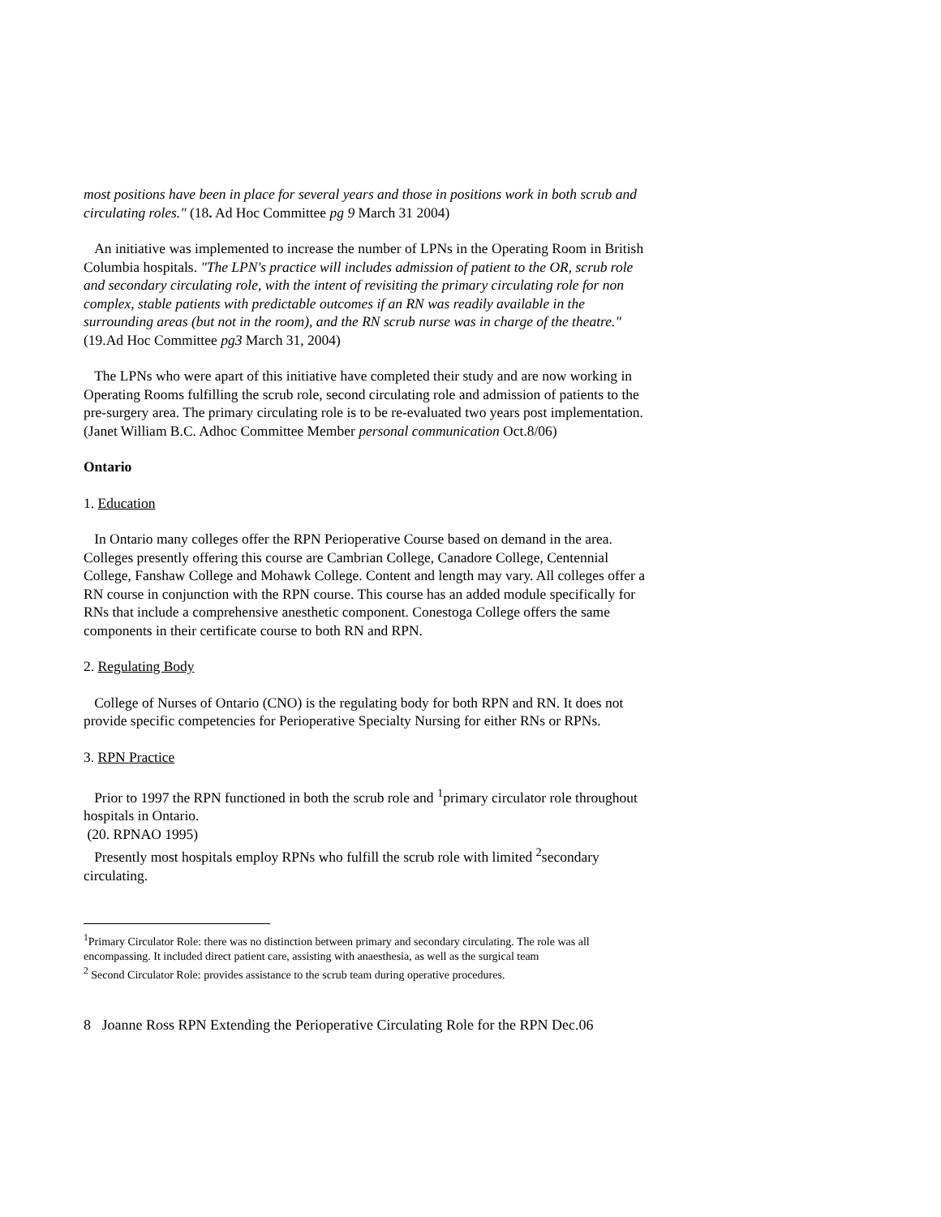most positions have been in place for several years and those in positions work in both scrub and circulating roles." (18. Ad Hoc Committee pg 9 March 31 2004)
An initiative was implemented to increase the number of LPNs in the Operating Room in British Columbia hospitals. "The LPN's practice will includes admission of patient to the OR, scrub role and secondary circulating role, with the intent of revisiting the primary circulating role for non complex, stable patients with predictable outcomes if an RN was readily available in the surrounding areas (but not in the room), and the RN scrub nurse was in charge of the theatre." (19.Ad Hoc Committee pg3 March 31, 2004)
The LPNs who were apart of this initiative have completed their study and are now working in Operating Rooms fulfilling the scrub role, second circulating role and admission of patients to the pre-surgery area. The primary circulating role is to be re-evaluated two years post implementation. (Janet William B.C. Adhoc Committee Member personal communication Oct.8/06)
Ontario
1. Education
In Ontario many colleges offer the RPN Perioperative Course based on demand in the area. Colleges presently offering this course are Cambrian College, Canadore College, Centennial College, Fanshaw College and Mohawk College. Content and length may vary. All colleges offer a RN course in conjunction with the RPN course. This course has an added module specifically for RNs that include a comprehensive anesthetic component. Conestoga College offers the same components in their certificate course to both RN and RPN.
2. Regulating Body
College of Nurses of Ontario (CNO) is the regulating body for both RPN and RN. It does not provide specific competencies for Perioperative Specialty Nursing for either RNs or RPNs.
3. RPN Practice
Prior to 1997 the RPN functioned in both the scrub role and <sup>1</sup>primary circulator role throughout hospitals in Ontario.
(20. RPNAO 1995)
Presently most hospitals employ RPNs who fulfill the scrub role with limited <sup>2</sup>secondary circulating.
<sup>1</sup> Primary Circulator Role: there was no distinction between primary and secondary circulating. The role was all encompassing. It included direct patient care, assisting with anaesthesia, as well as the surgical team
<sup>2</sup> Second Circulator Role: provides assistance to the scrub team during operative procedures.
8 Joanne Ross RPN Extending the Perioperative Circulating Role for the RPN Dec.06